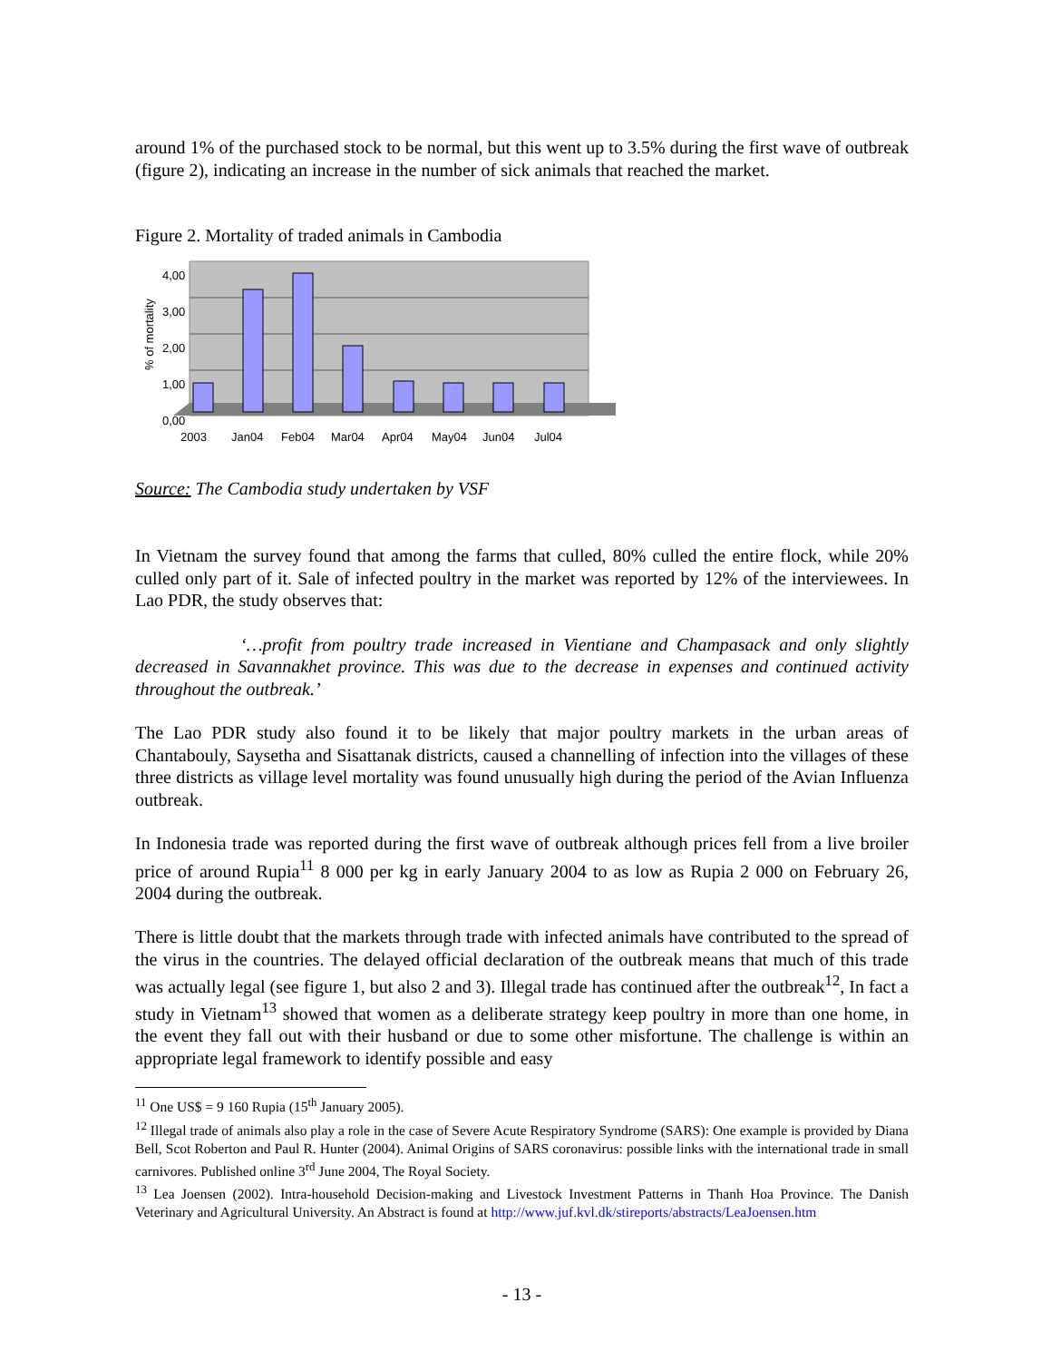around 1% of the purchased stock to be normal, but this went up to 3.5% during the first wave of outbreak (figure 2), indicating an increase in the number of sick animals that reached the market.
Figure 2. Mortality of traded animals in Cambodia
% of mortality
4,00
3,00
2,00
1,00
0,00
2003
Jan04
Feb04
Mar04
Apr04
May04
Jun04
Jul04
Source: The Cambodia study undertaken by VSF
In Vietnam the survey found that among the farms that culled, 80% culled the entire flock, while 20% culled only part of it. Sale of infected poultry in the market was reported by 12% of the interviewees. In Lao PDR, the study observes that:
‘…profit from poultry trade increased in Vientiane and Champasack and only slightly decreased in Savannakhet province. This was due to the decrease in expenses and continued activity throughout the outbreak.’
The Lao PDR study also found it to be likely that major poultry markets in the urban areas of Chantabouly, Saysetha and Sisattanak districts, caused a channelling of infection into the villages of these three districts as village level mortality was found unusually high during the period of the Avian Influenza outbreak.
In Indonesia trade was reported during the first wave of outbreak although prices fell from a live broiler price of around Rupia<sup>11</sup> 8 000 per kg in early January 2004 to as low as Rupia 2 000 on February 26, 2004 during the outbreak.
There is little doubt that the markets through trade with infected animals have contributed to the spread of the virus in the countries. The delayed official declaration of the outbreak means that much of this trade was actually legal (see figure 1, but also 2 and 3). Illegal trade has continued after the outbreak<sup>12</sup>, In fact a study in Vietnam<sup>13</sup> showed that women as a deliberate strategy keep poultry in more than one home, in the event they fall out with their husband or due to some other misfortune. The challenge is within an appropriate legal framework to identify possible and easy
<sup>11</sup> One US$ = 9 160 Rupia (15<sup>th</sup> January 2005).
<sup>12</sup> Illegal trade of animals also play a role in the case of Severe Acute Respiratory Syndrome (SARS): One example is provided by Diana Bell, Scot Roberton and Paul R. Hunter (2004). Animal Origins of SARS coronavirus: possible links with the international trade in small carnivores. Published online 3<sup>rd</sup> June 2004, The Royal Society.
<sup>13</sup> Lea Joensen (2002). Intra-household Decision-making and Livestock Investment Patterns in Thanh Hoa Province. The Danish Veterinary and Agricultural University. An Abstract is found at http://www.juf.kvl.dk/stireports/abstracts/LeaJoensen.htm
- 13 -